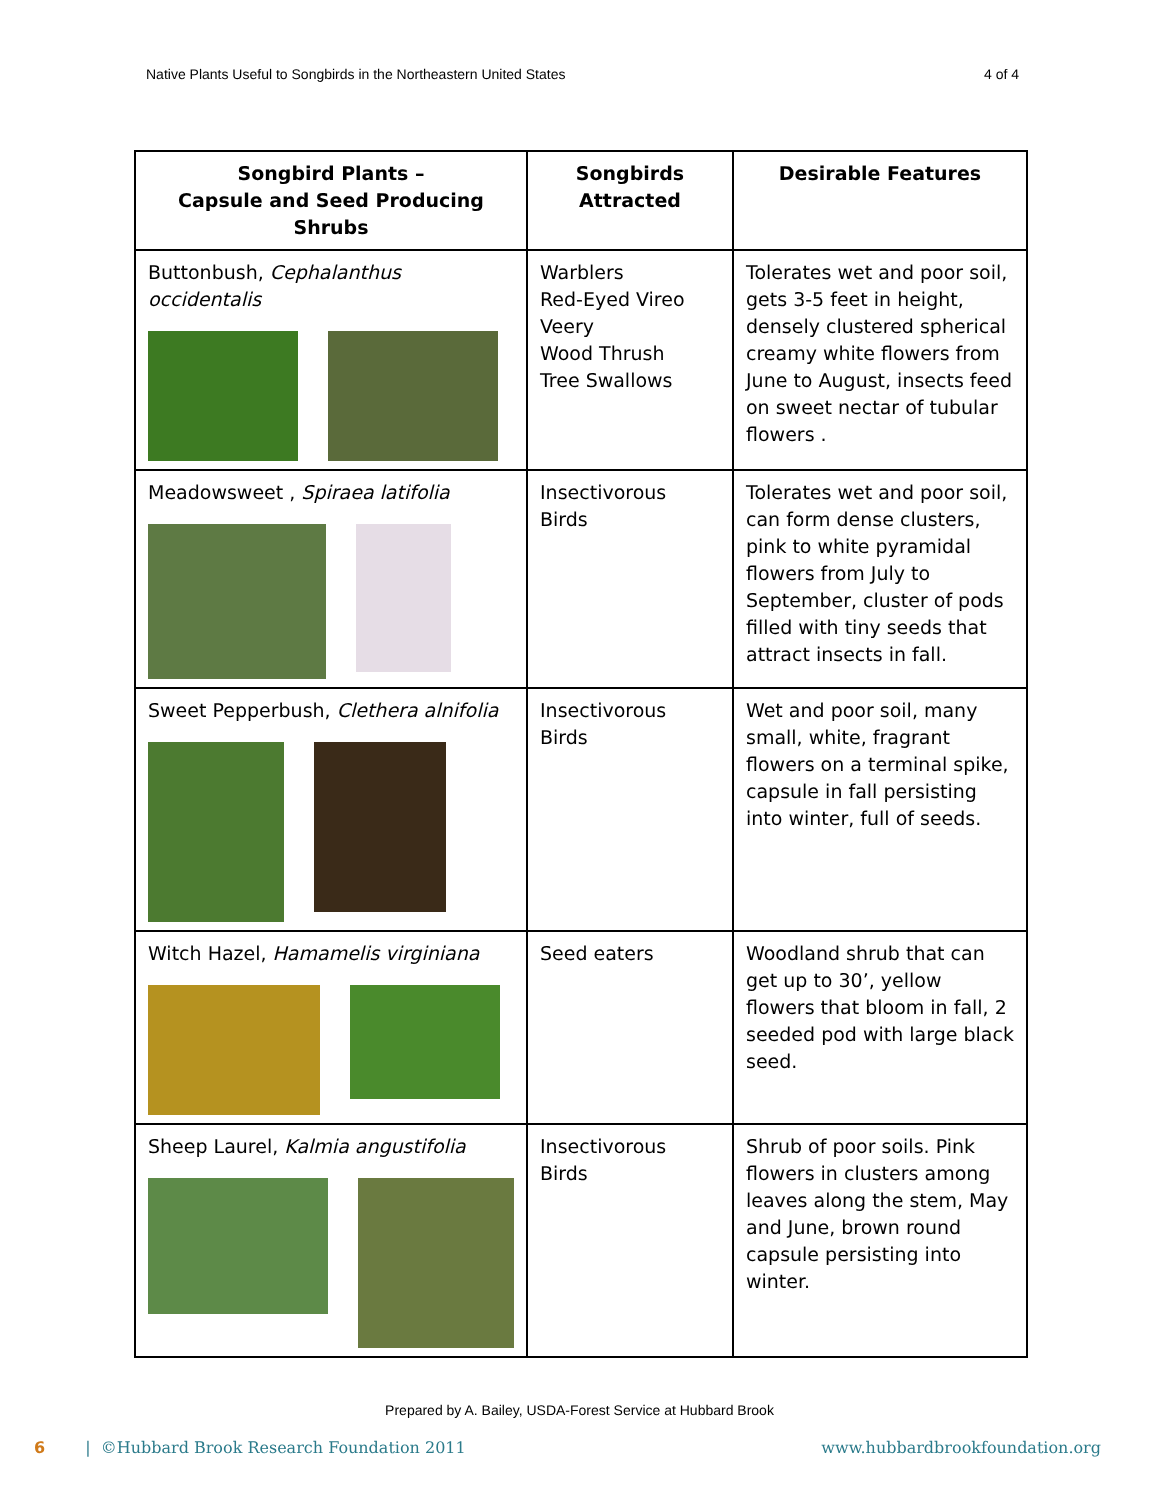Native Plants Useful to Songbirds in the Northeastern United States 4 of 4
| Songbird Plants – Capsule and Seed Producing Shrubs | Songbirds Attracted | Desirable Features |
| --- | --- | --- |
| Buttonbush, Cephalanthus occidentalis | Warblers Red-Eyed Vireo Veery Wood Thrush Tree Swallows | Tolerates wet and poor soil, gets 3-5 feet in height, densely clustered spherical creamy white flowers from June to August, insects feed on sweet nectar of tubular flowers . |
| Meadowsweet , Spiraea latifolia | Insectivorous Birds | Tolerates wet and poor soil, can form dense clusters, pink to white pyramidal flowers from July to September, cluster of pods filled with tiny seeds that attract insects in fall. |
| Sweet Pepperbush, Clethera alnifolia | Insectivorous Birds | Wet and poor soil, many small, white, fragrant flowers on a terminal spike, capsule in fall persisting into winter, full of seeds. |
| Witch Hazel, Hamamelis virginiana | Seed eaters | Woodland shrub that can get up to 30’, yellow flowers that bloom in fall, 2 seeded pod with large black seed. |
| Sheep Laurel, Kalmia angustifolia | Insectivorous Birds | Shrub of poor soils. Pink flowers in clusters among leaves along the stem, May and June, brown round capsule persisting into winter. |
Prepared by A. Bailey, USDA-Forest Service at Hubbard Brook
6 | ©Hubbard Brook Research Foundation 2011 www.hubbardbrookfoundation.org